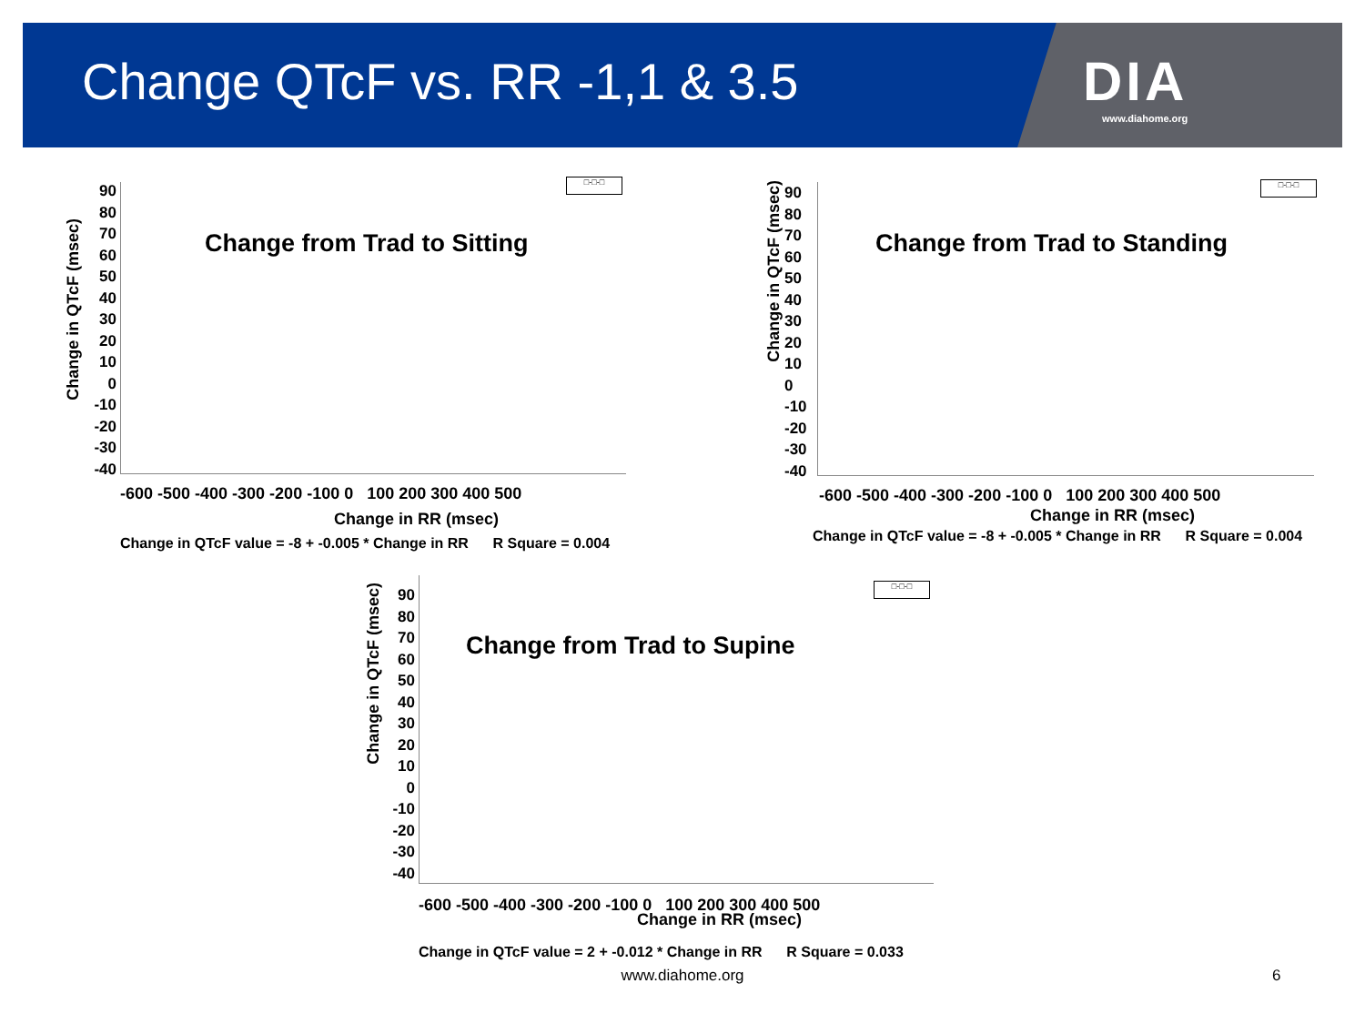Change QTcF vs. RR -1,1 & 3.5
DIA
www.diahome.org
Change in QTcF (msec)
90
80
70
60
50
40
30
20
10
0
-10
-20
-30
-40
□-□-□
Change from Trad to Sitting
-600 -500 -400 -300 -200 -100 0 100 200 300 400 500
Change in RR (msec)
Change in QTcF value = -8 + -0.005 * Change in RR R Square = 0.004
Change in QTcF (msec)
90
80
70
60
50
40
30
20
10
0
-10
-20
-30
-40
□-□-□
Change from Trad to Standing
-600 -500 -400 -300 -200 -100 0 100 200 300 400 500
Change in RR (msec)
Change in QTcF value = -8 + -0.005 * Change in RR R Square = 0.004
Change in QTcF (msec)
90
80
70
60
50
40
30
20
10
0
-10
-20
-30
-40
□-□-□
Change from Trad to Supine
-600 -500 -400 -300 -200 -100 0 100 200 300 400 500
Change in RR (msec)
Change in QTcF value = 2 + -0.012 * Change in RR R Square = 0.033
www.diahome.org 6